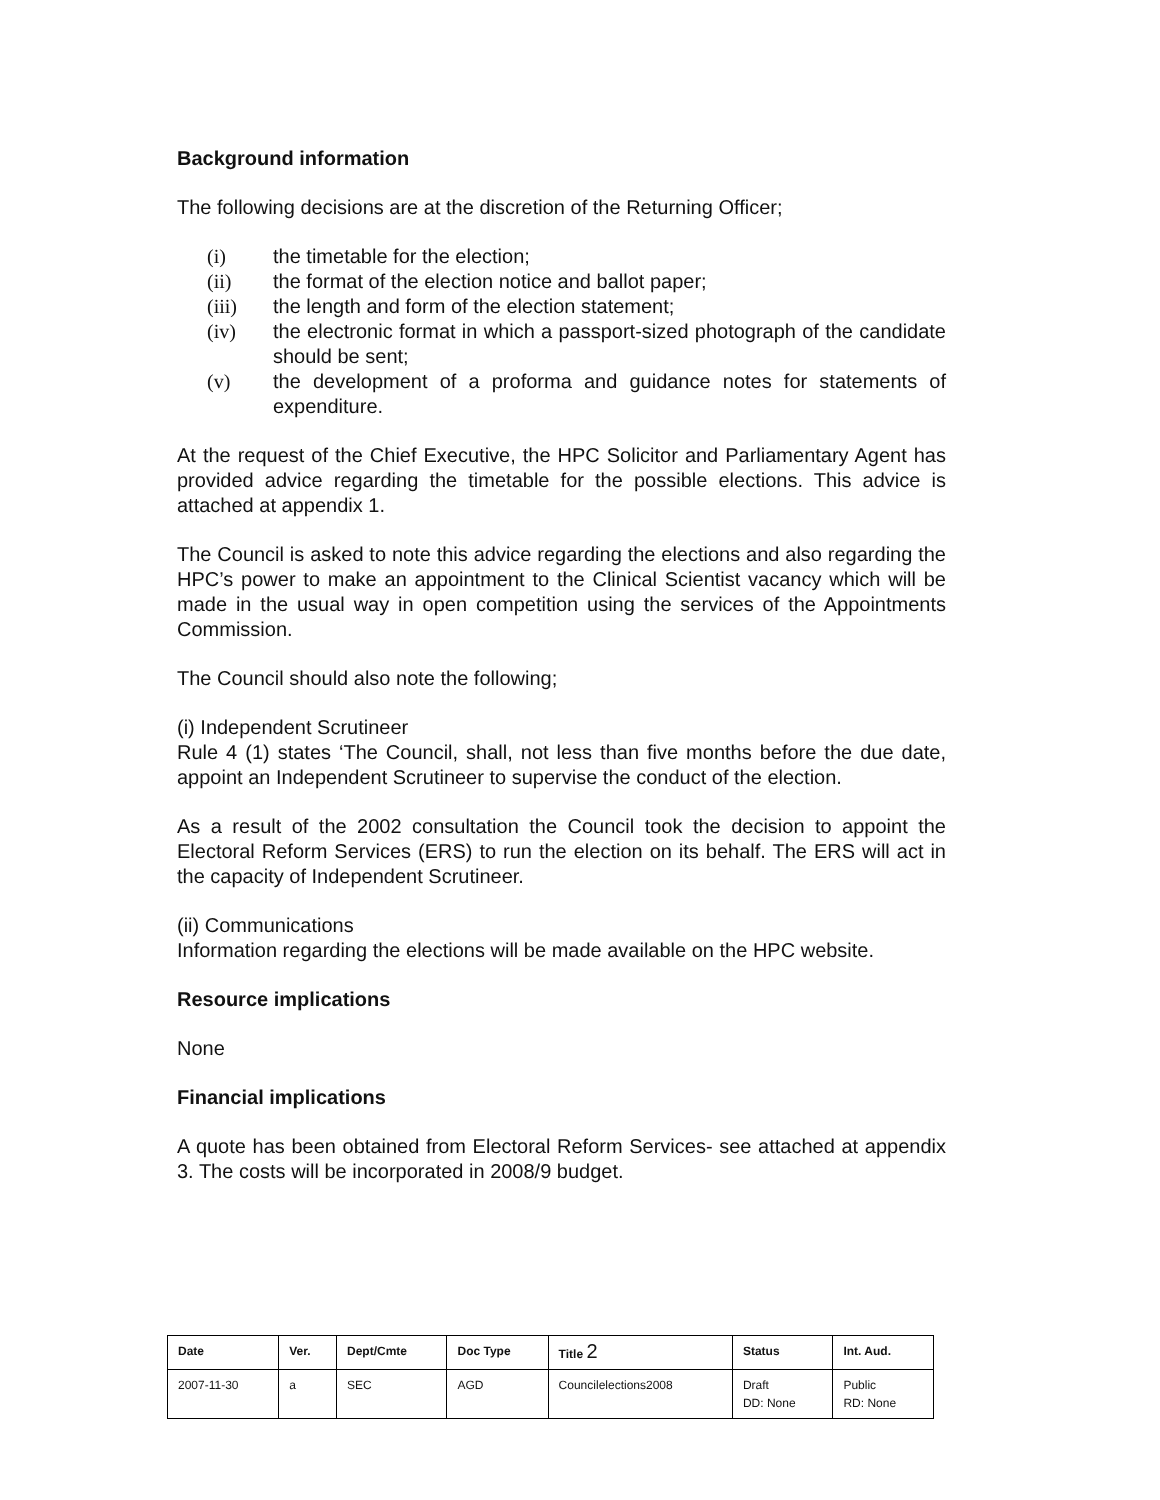Background information
The following decisions are at the discretion of the Returning Officer;
(i) the timetable for the election;
(ii) the format of the election notice and ballot paper;
(iii) the length and form of the election statement;
(iv) the electronic format in which a passport-sized photograph of the candidate should be sent;
(v) the development of a proforma and guidance notes for statements of expenditure.
At the request of the Chief Executive, the HPC Solicitor and Parliamentary Agent has provided advice regarding the timetable for the possible elections. This advice is attached at appendix 1.
The Council is asked to note this advice regarding the elections and also regarding the HPC’s power to make an appointment to the Clinical Scientist vacancy which will be made in the usual way in open competition using the services of the Appointments Commission.
The Council should also note the following;
(i) Independent Scrutineer
Rule 4 (1) states ‘The Council, shall, not less than five months before the due date, appoint an Independent Scrutineer to supervise the conduct of the election.
As a result of the 2002 consultation the Council took the decision to appoint the Electoral Reform Services (ERS) to run the election on its behalf. The ERS will act in the capacity of Independent Scrutineer.
(ii) Communications
Information regarding the elections will be made available on the HPC website.
Resource implications
None
Financial implications
A quote has been obtained from Electoral Reform Services- see attached at appendix 3. The costs will be incorporated in 2008/9 budget.
| Date | Ver. | Dept/Cmte | Doc Type | Title 2 | Status | Int. Aud. |
| --- | --- | --- | --- | --- | --- | --- |
| 2007-11-30 | a | SEC | AGD | Councilelections2008 | Draft DD: None | Public RD: None |